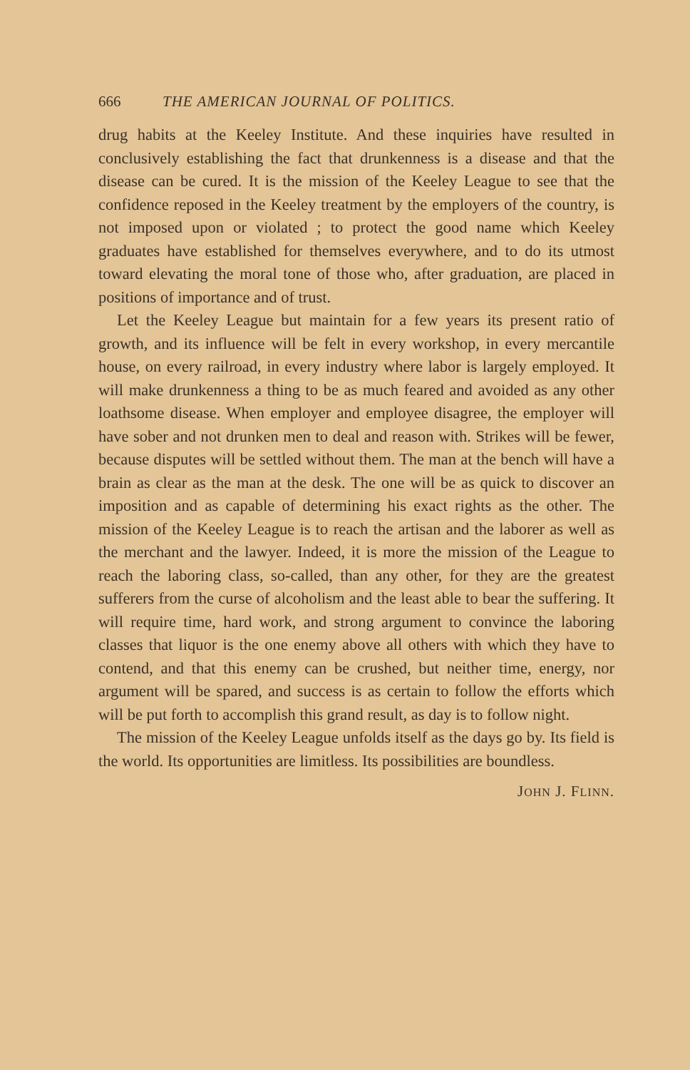666 THE AMERICAN JOURNAL OF POLITICS.
drug habits at the Keeley Institute. And these inquiries have resulted in conclusively establishing the fact that drunkenness is a disease and that the disease can be cured. It is the mission of the Keeley League to see that the confidence reposed in the Keeley treatment by the employers of the country, is not imposed upon or violated ; to protect the good name which Keeley graduates have established for themselves everywhere, and to do its utmost toward elevating the moral tone of those who, after graduation, are placed in positions of importance and of trust.
Let the Keeley League but maintain for a few years its present ratio of growth, and its influence will be felt in every workshop, in every mercantile house, on every railroad, in every industry where labor is largely employed. It will make drunkenness a thing to be as much feared and avoided as any other loathsome disease. When employer and employee disagree, the employer will have sober and not drunken men to deal and reason with. Strikes will be fewer, because disputes will be settled without them. The man at the bench will have a brain as clear as the man at the desk. The one will be as quick to discover an imposition and as capable of determining his exact rights as the other. The mission of the Keeley League is to reach the artisan and the laborer as well as the merchant and the lawyer. Indeed, it is more the mission of the League to reach the laboring class, so-called, than any other, for they are the greatest sufferers from the curse of alcoholism and the least able to bear the suffering. It will require time, hard work, and strong argument to convince the laboring classes that liquor is the one enemy above all others with which they have to contend, and that this enemy can be crushed, but neither time, energy, nor argument will be spared, and success is as certain to follow the efforts which will be put forth to accomplish this grand result, as day is to follow night.
The mission of the Keeley League unfolds itself as the days go by. Its field is the world. Its opportunities are limitless. Its possibilities are boundless.
JOHN J. FLINN.